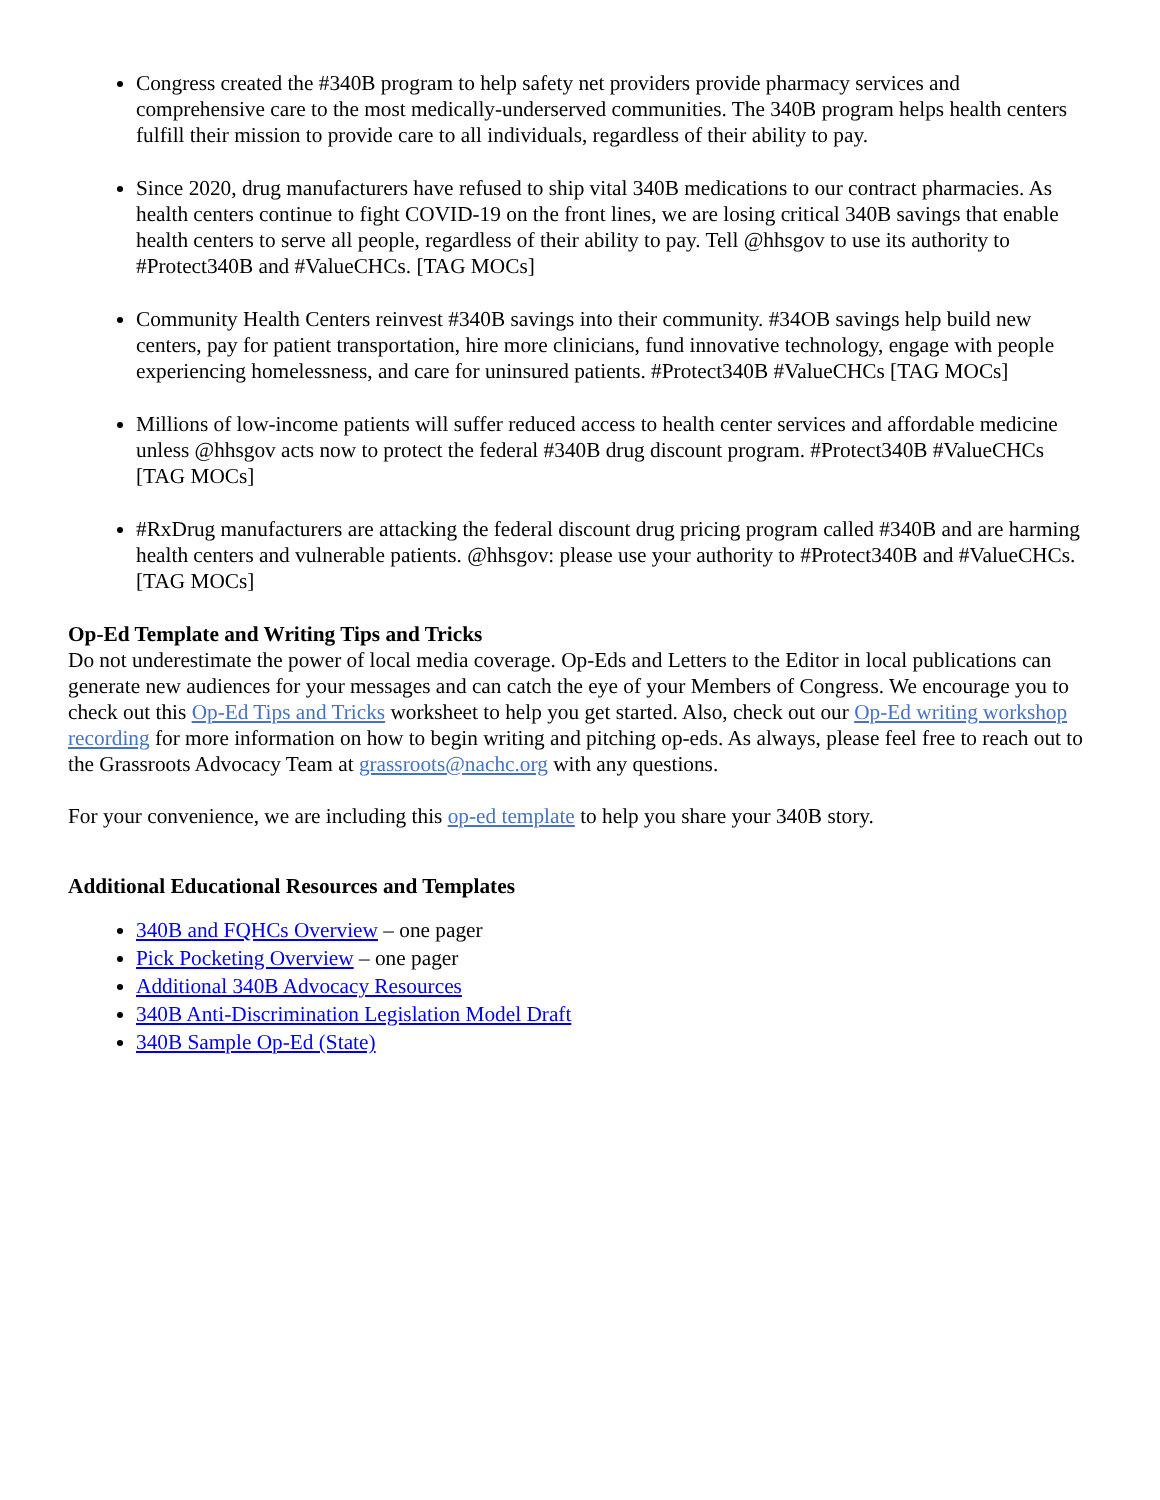Congress created the #340B program to help safety net providers provide pharmacy services and comprehensive care to the most medically-underserved communities. The 340B program helps health centers fulfill their mission to provide care to all individuals, regardless of their ability to pay.
Since 2020, drug manufacturers have refused to ship vital 340B medications to our contract pharmacies. As health centers continue to fight COVID-19 on the front lines, we are losing critical 340B savings that enable health centers to serve all people, regardless of their ability to pay. Tell @hhsgov to use its authority to #Protect340B and #ValueCHCs. [TAG MOCs]
Community Health Centers reinvest #340B savings into their community. #34OB savings help build new centers, pay for patient transportation, hire more clinicians, fund innovative technology, engage with people experiencing homelessness, and care for uninsured patients. #Protect340B #ValueCHCs [TAG MOCs]
Millions of low-income patients will suffer reduced access to health center services and affordable medicine unless @hhsgov acts now to protect the federal #340B drug discount program. #Protect340B #ValueCHCs [TAG MOCs]
#RxDrug manufacturers are attacking the federal discount drug pricing program called #340B and are harming health centers and vulnerable patients. @hhsgov: please use your authority to #Protect340B and #ValueCHCs. [TAG MOCs]
Op-Ed Template and Writing Tips and Tricks
Do not underestimate the power of local media coverage. Op-Eds and Letters to the Editor in local publications can generate new audiences for your messages and can catch the eye of your Members of Congress. We encourage you to check out this Op-Ed Tips and Tricks worksheet to help you get started. Also, check out our Op-Ed writing workshop recording for more information on how to begin writing and pitching op-eds. As always, please feel free to reach out to the Grassroots Advocacy Team at grassroots@nachc.org with any questions.
For your convenience, we are including this op-ed template to help you share your 340B story.
Additional Educational Resources and Templates
340B and FQHCs Overview – one pager
Pick Pocketing Overview – one pager
Additional 340B Advocacy Resources
340B Anti-Discrimination Legislation Model Draft
340B Sample Op-Ed (State)